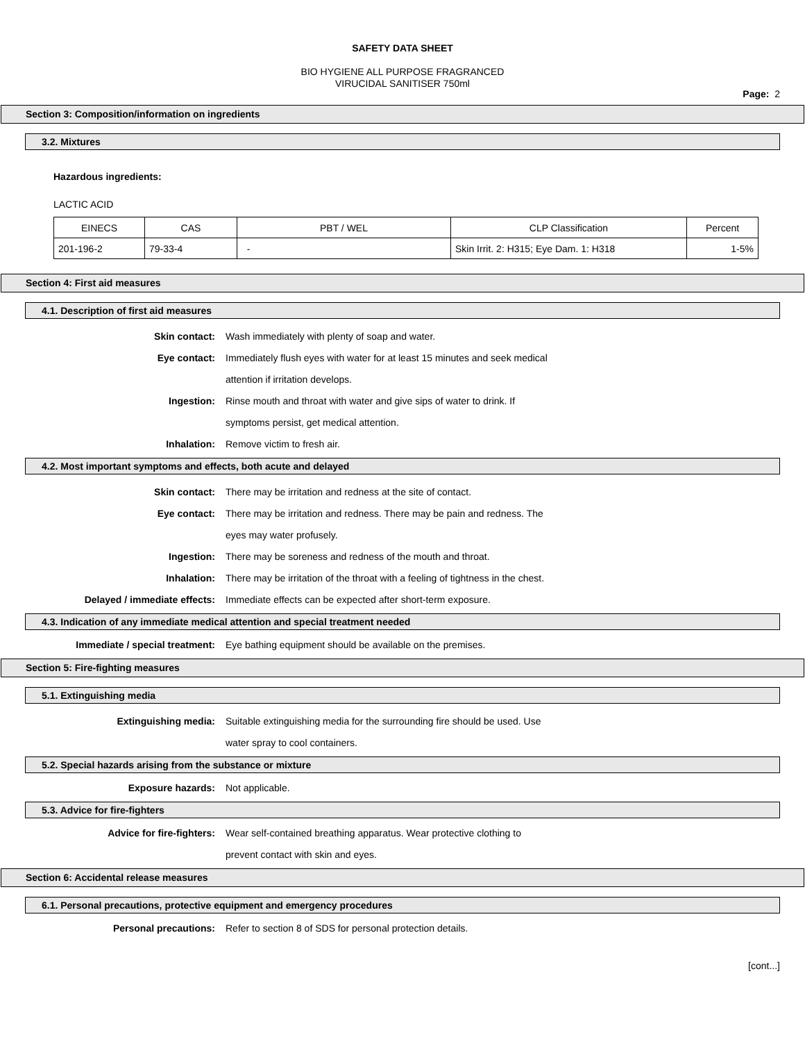SAFETY DATA SHEET
BIO HYGIENE ALL PURPOSE FRAGRANCED
VIRUCIDAL SANITISER 750ml
Page: 2
Section 3: Composition/information on ingredients
3.2. Mixtures
Hazardous ingredients:
LACTIC ACID
| EINECS | CAS | PBT / WEL | CLP Classification | Percent |
| 201-196-2 | 79-33-4 | - | Skin Irrit. 2: H315; Eye Dam. 1: H318 | 1-5% |
Section 4: First aid measures
4.1. Description of first aid measures
Skin contact:
Eye contact:
Ingestion:
Inhalation:
Wash immediately with plenty of soap and water.
Immediately flush eyes with water for at least 15 minutes and seek medical
attention if irritation develops.
Rinse mouth and throat with water and give sips of water to drink. If
symptoms persist, get medical attention.
Remove victim to fresh air.
4.2. Most important symptoms and effects, both acute and delayed
Skin contact:
Eye contact:
Ingestion:
Inhalation:
Delayed / immediate effects:
There may be irritation and redness at the site of contact.
There may be irritation and redness. There may be pain and redness. The
eyes may water profusely.
There may be soreness and redness of the mouth and throat.
There may be irritation of the throat with a feeling of tightness in the chest.
Immediate effects can be expected after short-term exposure.
4.3. Indication of any immediate medical attention and special treatment needed
Immediate / special treatment: Eye bathing equipment should be available on the premises.
Section 5: Fire-fighting measures
5.1. Extinguishing media
Extinguishing media: Suitable extinguishing media for the surrounding fire should be used. Use
water spray to cool containers.
5.2. Special hazards arising from the substance or mixture
Exposure hazards: Not applicable.
5.3. Advice for fire-fighters
Advice for fire-fighters: Wear self-contained breathing apparatus. Wear protective clothing to
prevent contact with skin and eyes.
Section 6: Accidental release measures
6.1. Personal precautions, protective equipment and emergency procedures
Personal precautions: Refer to section 8 of SDS for personal protection details.
[cont...]